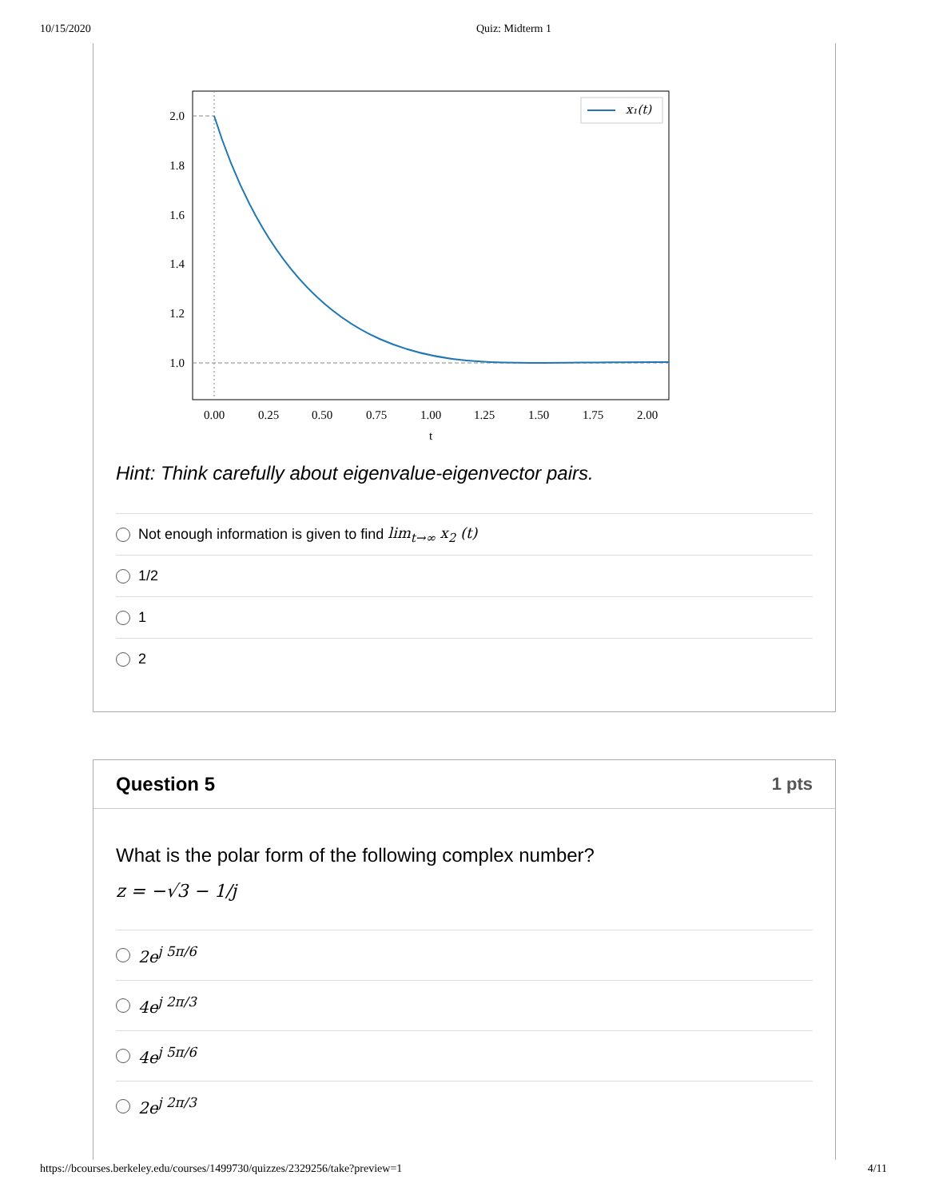10/15/2020 Quiz: Midterm 1
2.0
1.8
1.6
1.4
1.2
1.0
0.00
0.25
0.50
0.75
1.00
1.25
1.50
1.75
2.00
t
x₁(t)
Hint: Think carefully about eigenvalue-eigenvector pairs.
Not enough information is given to find lim<sub>t→∞</sub> x<sub>2</sub> (t)
1/2
1
2
Question 5 1 pts
What is the polar form of the following complex number?
z = −√3 − 1/j
2e<sup>j 5π/6</sup>
4e<sup>j 2π/3</sup>
4e<sup>j 5π/6</sup>
2e<sup>j 2π/3</sup>
https://bcourses.berkeley.edu/courses/1499730/quizzes/2329256/take?preview=1 4/11